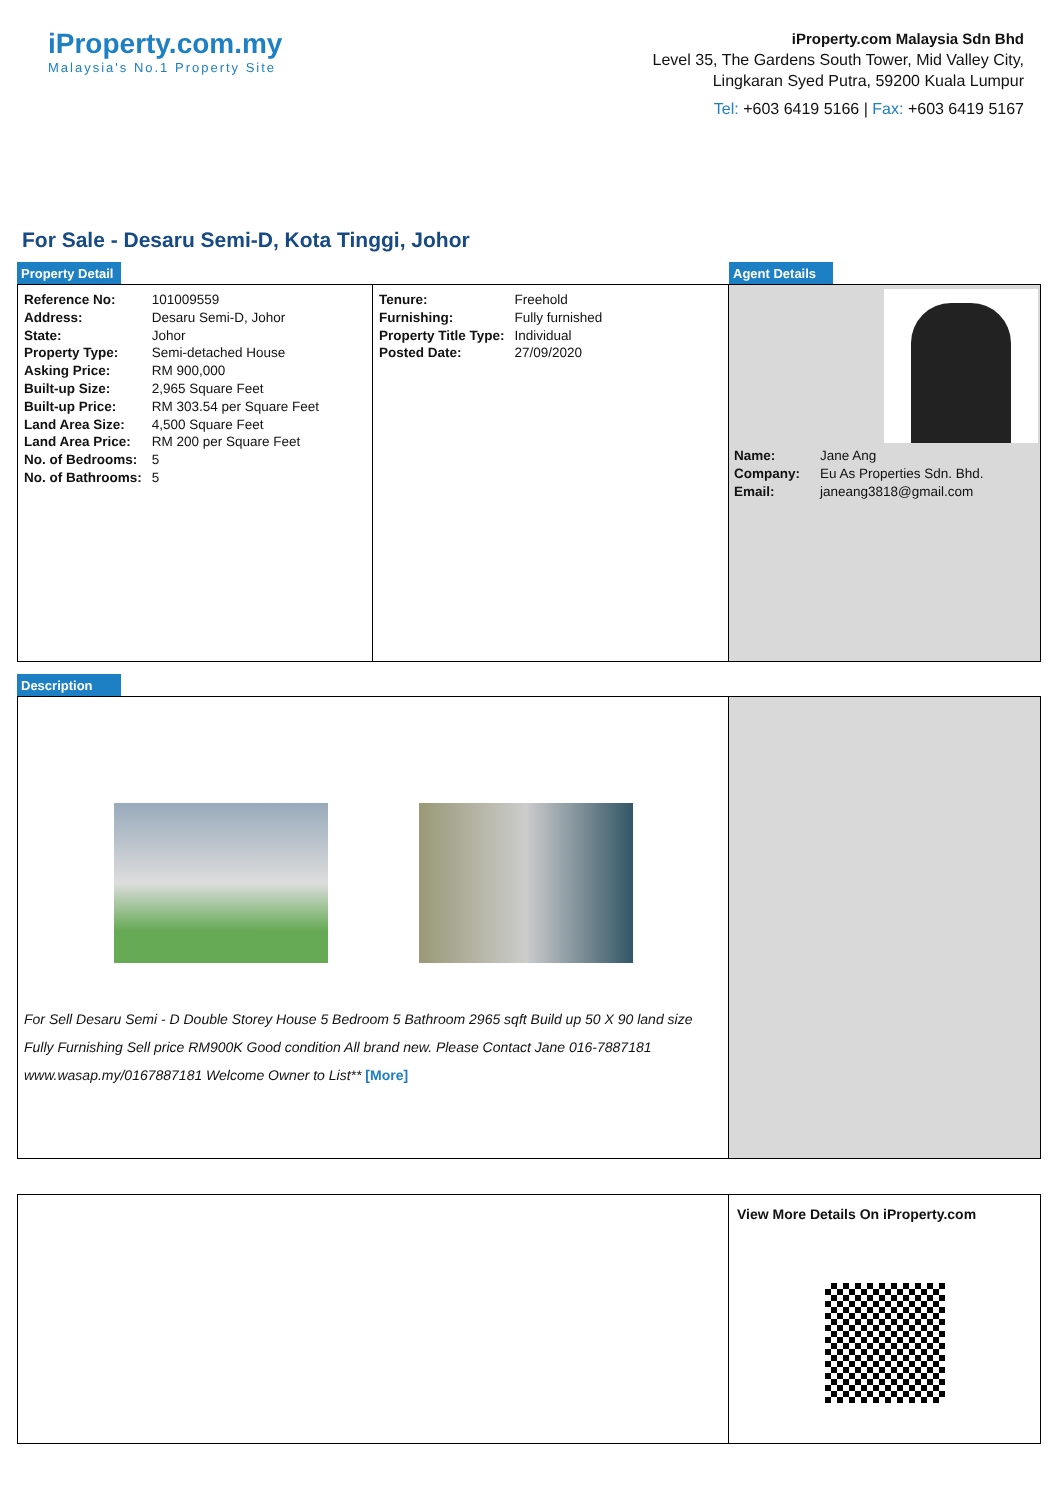iProperty.com.my
Malaysia's No.1 Property Site
iProperty.com Malaysia Sdn Bhd
Level 35, The Gardens South Tower, Mid Valley City,
Lingkaran Syed Putra, 59200 Kuala Lumpur
Tel: +603 6419 5166 | Fax: +603 6419 5167
For Sale - Desaru Semi-D, Kota Tinggi, Johor
Property Detail Agent Details
| Reference No: | 101009559 |
| Address: | Desaru Semi-D, Johor |
| State: | Johor |
| Property Type: | Semi-detached House |
| Asking Price: | RM 900,000 |
| Built-up Size: | 2,965 Square Feet |
| Built-up Price: | RM 303.54 per Square Feet |
| Land Area Size: | 4,500 Square Feet |
| Land Area Price: | RM 200 per Square Feet |
| No. of Bedrooms: | 5 |
| No. of Bathrooms: | 5 |
| Tenure: | Freehold |
| Furnishing: | Fully furnished |
| Property Title Type: | Individual |
| Posted Date: | 27/09/2020 |
| Name: | Jane Ang |
| Company: | Eu As Properties Sdn. Bhd. |
| Email: | janeang3818@gmail.com |
Description
For Sell Desaru Semi - D Double Storey House 5 Bedroom 5 Bathroom 2965 sqft Build up 50 X 90 land size Fully Furnishing Sell price RM900K Good condition All brand new. Please Contact Jane 016-7887181 www.wasap.my/0167887181 Welcome Owner to List** [More]
View More Details On iProperty.com